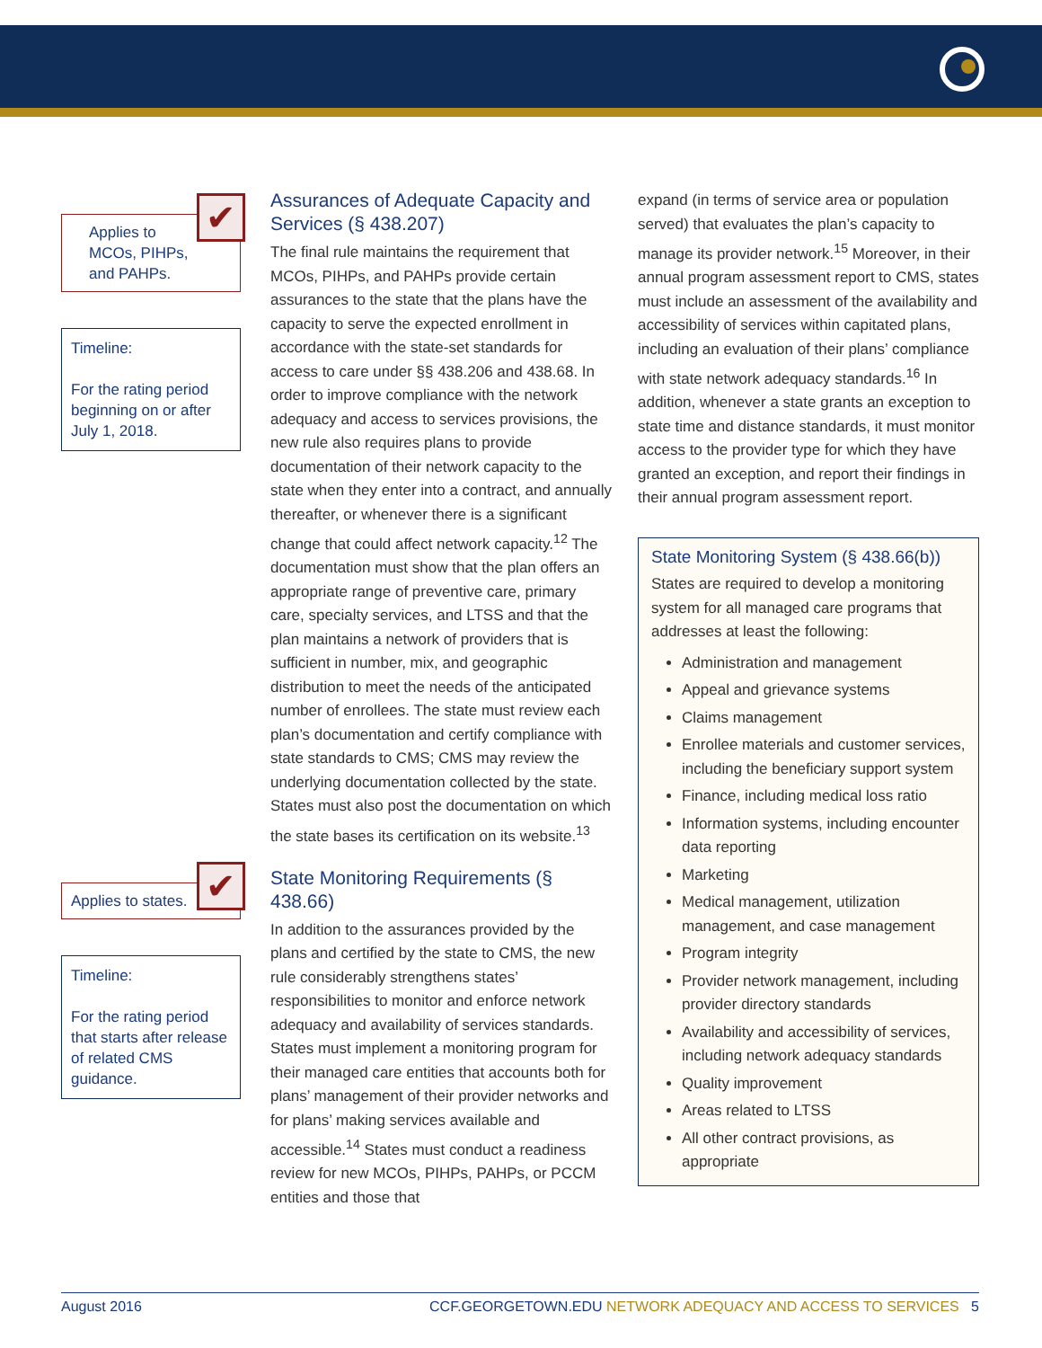Applies to
MCOs, PIHPs,
and PAHPs.
✔
Timeline:
For the rating period beginning on or after July 1, 2018.
Applies to states. ✔
Timeline:
For the rating period that starts after release of related CMS guidance.
Assurances of Adequate Capacity and Services (§ 438.207)
The final rule maintains the requirement that MCOs, PIHPs, and PAHPs provide certain assurances to the state that the plans have the capacity to serve the expected enrollment in accordance with the state-set standards for access to care under §§ 438.206 and 438.68. In order to improve compliance with the network adequacy and access to services provisions, the new rule also requires plans to provide documentation of their network capacity to the state when they enter into a contract, and annually thereafter, or whenever there is a significant change that could affect network capacity.<sup>12</sup> The documentation must show that the plan offers an appropriate range of preventive care, primary care, specialty services, and LTSS and that the plan maintains a network of providers that is sufficient in number, mix, and geographic distribution to meet the needs of the anticipated number of enrollees. The state must review each plan’s documentation and certify compliance with state standards to CMS; CMS may review the underlying documentation collected by the state. States must also post the documentation on which the state bases its certification on its website.<sup>13</sup>
State Monitoring Requirements (§ 438.66)
In addition to the assurances provided by the plans and certified by the state to CMS, the new rule considerably strengthens states’ responsibilities to monitor and enforce network adequacy and availability of services standards. States must implement a monitoring program for their managed care entities that accounts both for plans’ management of their provider networks and for plans’ making services available and accessible.<sup>14</sup> States must conduct a readiness review for new MCOs, PIHPs, PAHPs, or PCCM entities and those that
expand (in terms of service area or population served) that evaluates the plan’s capacity to manage its provider network.<sup>15</sup> Moreover, in their annual program assessment report to CMS, states must include an assessment of the availability and accessibility of services within capitated plans, including an evaluation of their plans’ compliance with state network adequacy standards.<sup>16</sup> In addition, whenever a state grants an exception to state time and distance standards, it must monitor access to the provider type for which they have granted an exception, and report their findings in their annual program assessment report.
State Monitoring System (§ 438.66(b))
States are required to develop a monitoring system for all managed care programs that addresses at least the following:
Administration and management
Appeal and grievance systems
Claims management
Enrollee materials and customer services, including the beneficiary support system
Finance, including medical loss ratio
Information systems, including encounter data reporting
Marketing
Medical management, utilization management, and case management
Program integrity
Provider network management, including provider directory standards
Availability and accessibility of services, including network adequacy standards
Quality improvement
Areas related to LTSS
All other contract provisions, as appropriate
August 2016 CCF.GEORGETOWN.EDU NETWORK ADEQUACY AND ACCESS TO SERVICES 5